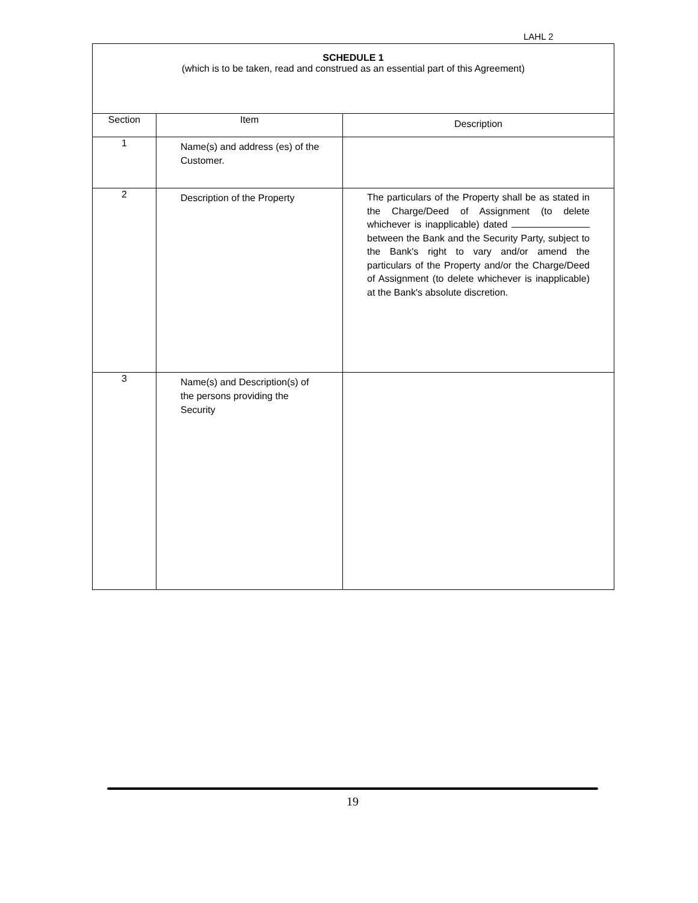LAHL 2
| SCHEDULE 1 (which is to be taken, read and construed as an essential part of this Agreement) | | |
| Section | Item | Description |
| 1 | Name(s) and address (es) of the Customer. | |
| 2 | Description of the Property | The particulars of the Property shall be as stated in the Charge/Deed of Assignment (to delete whichever is inapplicable) dated between the Bank and the Security Party, subject to the Bank's right to vary and/or amend the particulars of the Property and/or the Charge/Deed of Assignment (to delete whichever is inapplicable) at the Bank's absolute discretion. |
| 3 | Name(s) and Description(s) of the persons providing the Security | |
19